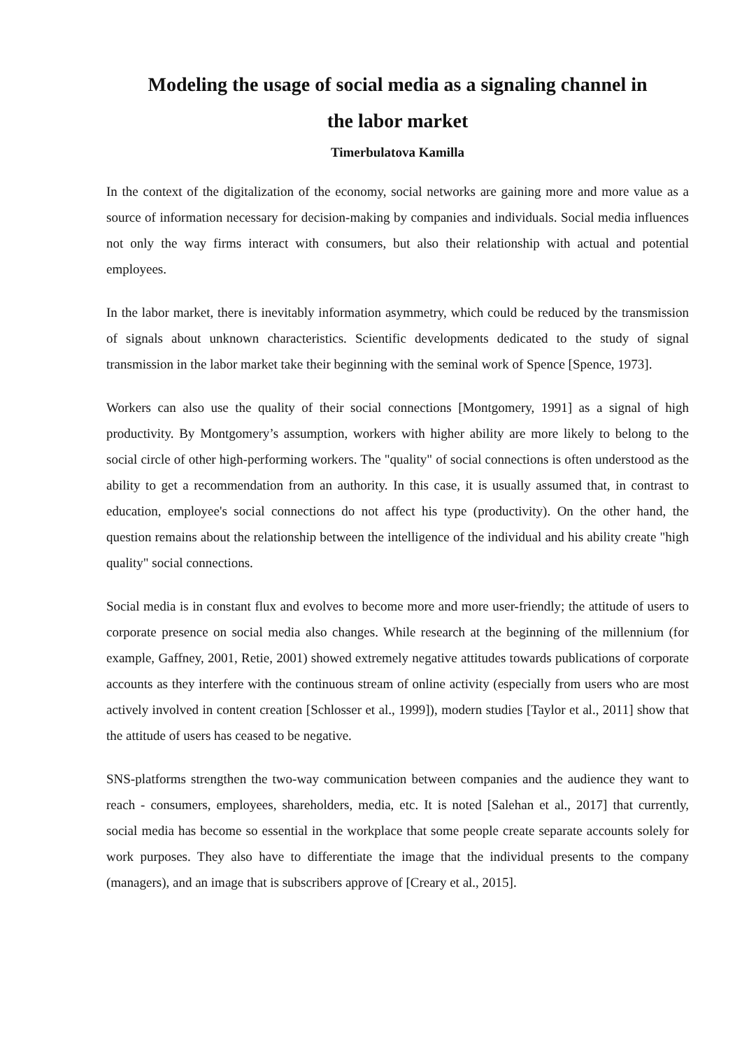Modeling the usage of social media as a signaling channel in
the labor market
Timerbulatova Kamilla
In the context of the digitalization of the economy, social networks are gaining more and more value as a source of information necessary for decision-making by companies and individuals. Social media influences not only the way firms interact with consumers, but also their relationship with actual and potential employees.
In the labor market, there is inevitably information asymmetry, which could be reduced by the transmission of signals about unknown characteristics. Scientific developments dedicated to the study of signal transmission in the labor market take their beginning with the seminal work of Spence [Spence, 1973].
Workers can also use the quality of their social connections [Montgomery, 1991] as a signal of high productivity. By Montgomery’s assumption, workers with higher ability are more likely to belong to the social circle of other high-performing workers. The "quality" of social connections is often understood as the ability to get a recommendation from an authority. In this case, it is usually assumed that, in contrast to education, employee's social connections do not affect his type (productivity). On the other hand, the question remains about the relationship between the intelligence of the individual and his ability create "high quality" social connections.
Social media is in constant flux and evolves to become more and more user-friendly; the attitude of users to corporate presence on social media also changes. While research at the beginning of the millennium (for example, Gaffney, 2001, Retie, 2001) showed extremely negative attitudes towards publications of corporate accounts as they interfere with the continuous stream of online activity (especially from users who are most actively involved in content creation [Schlosser et al., 1999]), modern studies [Taylor et al., 2011] show that the attitude of users has ceased to be negative.
SNS-platforms strengthen the two-way communication between companies and the audience they want to reach - consumers, employees, shareholders, media, etc. It is noted [Salehan et al., 2017] that currently, social media has become so essential in the workplace that some people create separate accounts solely for work purposes. They also have to differentiate the image that the individual presents to the company (managers), and an image that is subscribers approve of [Creary et al., 2015].